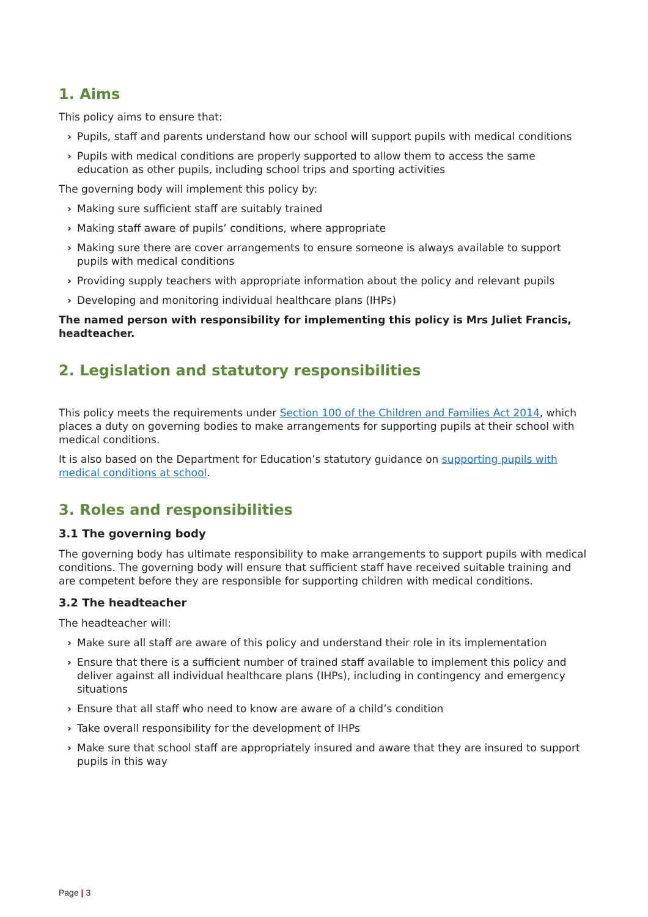1. Aims
This policy aims to ensure that:
› Pupils, staff and parents understand how our school will support pupils with medical conditions
› Pupils with medical conditions are properly supported to allow them to access the same education as other pupils, including school trips and sporting activities
The governing body will implement this policy by:
› Making sure sufficient staff are suitably trained
› Making staff aware of pupils’ conditions, where appropriate
› Making sure there are cover arrangements to ensure someone is always available to support pupils with medical conditions
› Providing supply teachers with appropriate information about the policy and relevant pupils
› Developing and monitoring individual healthcare plans (IHPs)
The named person with responsibility for implementing this policy is Mrs Juliet Francis, headteacher.
2. Legislation and statutory responsibilities
This policy meets the requirements under Section 100 of the Children and Families Act 2014, which places a duty on governing bodies to make arrangements for supporting pupils at their school with medical conditions.
It is also based on the Department for Education’s statutory guidance on supporting pupils with medical conditions at school.
3. Roles and responsibilities
3.1 The governing body
The governing body has ultimate responsibility to make arrangements to support pupils with medical conditions. The governing body will ensure that sufficient staff have received suitable training and are competent before they are responsible for supporting children with medical conditions.
3.2 The headteacher
The headteacher will:
› Make sure all staff are aware of this policy and understand their role in its implementation
› Ensure that there is a sufficient number of trained staff available to implement this policy and deliver against all individual healthcare plans (IHPs), including in contingency and emergency situations
› Ensure that all staff who need to know are aware of a child’s condition
› Take overall responsibility for the development of IHPs
› Make sure that school staff are appropriately insured and aware that they are insured to support pupils in this way
Page | 3